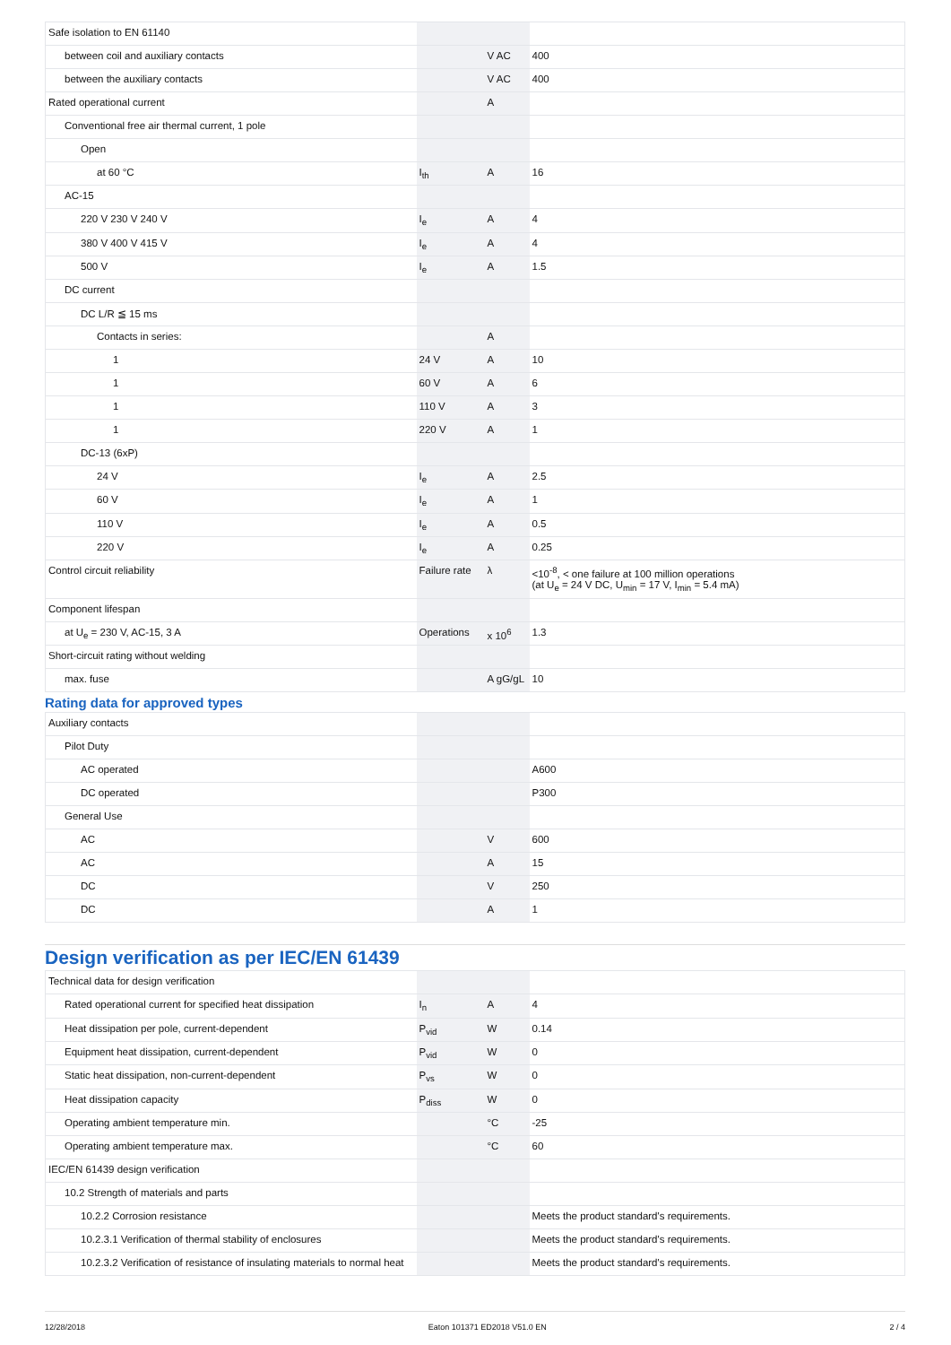| Safe isolation to EN 61140 | | | |
| between coil and auxiliary contacts | | V AC | 400 |
| between the auxiliary contacts | | V AC | 400 |
| Rated operational current | | A | |
| Conventional free air thermal current, 1 pole | | | |
| Open | | | |
| at 60 °C | I<sub>th</sub> | A | 16 |
| AC-15 | | | |
| 220 V 230 V 240 V | I<sub>e</sub> | A | 4 |
| 380 V 400 V 415 V | I<sub>e</sub> | A | 4 |
| 500 V | I<sub>e</sub> | A | 1.5 |
| DC current | | | |
| DC L/R ≦ 15 ms | | | |
| Contacts in series: | | A | |
| 1 | 24 V | A | 10 |
| 1 | 60 V | A | 6 |
| 1 | 110 V | A | 3 |
| 1 | 220 V | A | 1 |
| DC-13 (6xP) | | | |
| 24 V | I<sub>e</sub> | A | 2.5 |
| 60 V | I<sub>e</sub> | A | 1 |
| 110 V | I<sub>e</sub> | A | 0.5 |
| 220 V | I<sub>e</sub> | A | 0.25 |
| Control circuit reliability | Failure rate | λ | <10<sup>-8</sup>, < one failure at 100 million operations (at U<sub>e</sub> = 24 V DC, U<sub>min</sub> = 17 V, I<sub>min</sub> = 5.4 mA) |
| Component lifespan | | | |
| at U<sub>e</sub> = 230 V, AC-15, 3 A | Operations | x 10<sup>6</sup> | 1.3 |
| Short-circuit rating without welding | | | |
| max. fuse | | A gG/gL | 10 |
Rating data for approved types
| Auxiliary contacts | | | |
| Pilot Duty | | | |
| AC operated | | | A600 |
| DC operated | | | P300 |
| General Use | | | |
| AC | | V | 600 |
| AC | | A | 15 |
| DC | | V | 250 |
| DC | | A | 1 |
Design verification as per IEC/EN 61439
| Technical data for design verification | | | |
| Rated operational current for specified heat dissipation | I<sub>n</sub> | A | 4 |
| Heat dissipation per pole, current-dependent | P<sub>vid</sub> | W | 0.14 |
| Equipment heat dissipation, current-dependent | P<sub>vid</sub> | W | 0 |
| Static heat dissipation, non-current-dependent | P<sub>vs</sub> | W | 0 |
| Heat dissipation capacity | P<sub>diss</sub> | W | 0 |
| Operating ambient temperature min. | | °C | -25 |
| Operating ambient temperature max. | | °C | 60 |
| IEC/EN 61439 design verification | | | |
| 10.2 Strength of materials and parts | | | |
| 10.2.2 Corrosion resistance | | | Meets the product standard's requirements. |
| 10.2.3.1 Verification of thermal stability of enclosures | | | Meets the product standard's requirements. |
| 10.2.3.2 Verification of resistance of insulating materials to normal heat | | | Meets the product standard's requirements. |
12/28/2018 Eaton 101371 ED2018 V51.0 EN 2 / 4